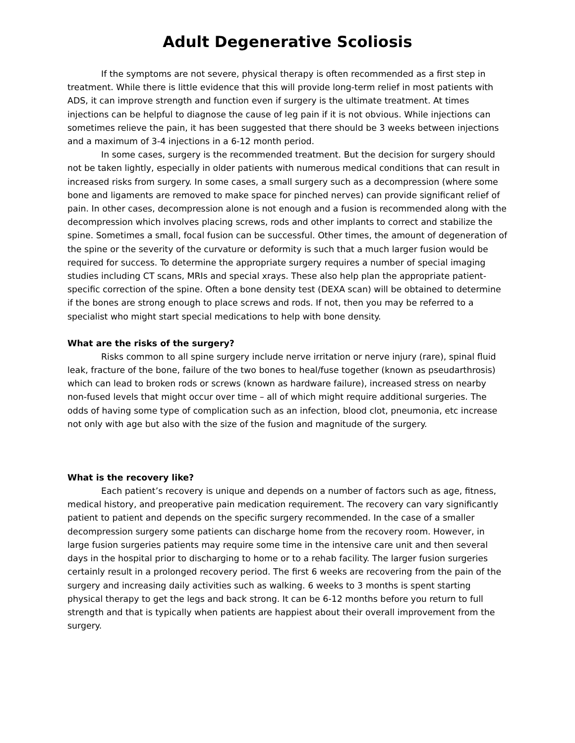Adult Degenerative Scoliosis
If the symptoms are not severe, physical therapy is often recommended as a first step in treatment. While there is little evidence that this will provide long-term relief in most patients with ADS, it can improve strength and function even if surgery is the ultimate treatment. At times injections can be helpful to diagnose the cause of leg pain if it is not obvious. While injections can sometimes relieve the pain, it has been suggested that there should be 3 weeks between injections and a maximum of 3-4 injections in a 6-12 month period.
In some cases, surgery is the recommended treatment. But the decision for surgery should not be taken lightly, especially in older patients with numerous medical conditions that can result in increased risks from surgery. In some cases, a small surgery such as a decompression (where some bone and ligaments are removed to make space for pinched nerves) can provide significant relief of pain. In other cases, decompression alone is not enough and a fusion is recommended along with the decompression which involves placing screws, rods and other implants to correct and stabilize the spine. Sometimes a small, focal fusion can be successful. Other times, the amount of degeneration of the spine or the severity of the curvature or deformity is such that a much larger fusion would be required for success. To determine the appropriate surgery requires a number of special imaging studies including CT scans, MRIs and special xrays. These also help plan the appropriate patient-specific correction of the spine. Often a bone density test (DEXA scan) will be obtained to determine if the bones are strong enough to place screws and rods. If not, then you may be referred to a specialist who might start special medications to help with bone density.
What are the risks of the surgery?
Risks common to all spine surgery include nerve irritation or nerve injury (rare), spinal fluid leak, fracture of the bone, failure of the two bones to heal/fuse together (known as pseudarthrosis) which can lead to broken rods or screws (known as hardware failure), increased stress on nearby non-fused levels that might occur over time – all of which might require additional surgeries. The odds of having some type of complication such as an infection, blood clot, pneumonia, etc increase not only with age but also with the size of the fusion and magnitude of the surgery.
What is the recovery like?
Each patient’s recovery is unique and depends on a number of factors such as age, fitness, medical history, and preoperative pain medication requirement. The recovery can vary significantly patient to patient and depends on the specific surgery recommended. In the case of a smaller decompression surgery some patients can discharge home from the recovery room. However, in large fusion surgeries patients may require some time in the intensive care unit and then several days in the hospital prior to discharging to home or to a rehab facility. The larger fusion surgeries certainly result in a prolonged recovery period. The first 6 weeks are recovering from the pain of the surgery and increasing daily activities such as walking. 6 weeks to 3 months is spent starting physical therapy to get the legs and back strong. It can be 6-12 months before you return to full strength and that is typically when patients are happiest about their overall improvement from the surgery.